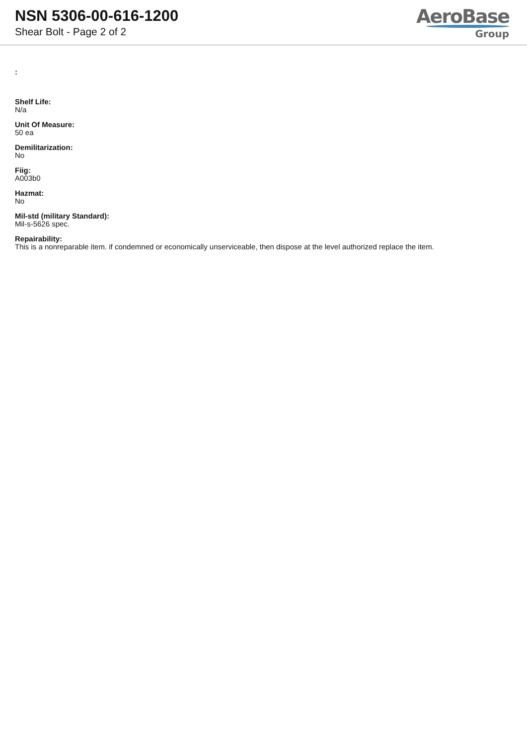NSN 5306-00-616-1200
Shear Bolt - Page 2 of 2
AeroBase
Group
:
Shelf Life:
N/a
Unit Of Measure:
50 ea
Demilitarization:
No
Fiig:
A003b0
Hazmat:
No
Mil-std (military Standard):
Mil-s-5626 spec.
Repairability:
This is a nonreparable item. if condemned or economically unserviceable, then dispose at the level authorized replace the item.